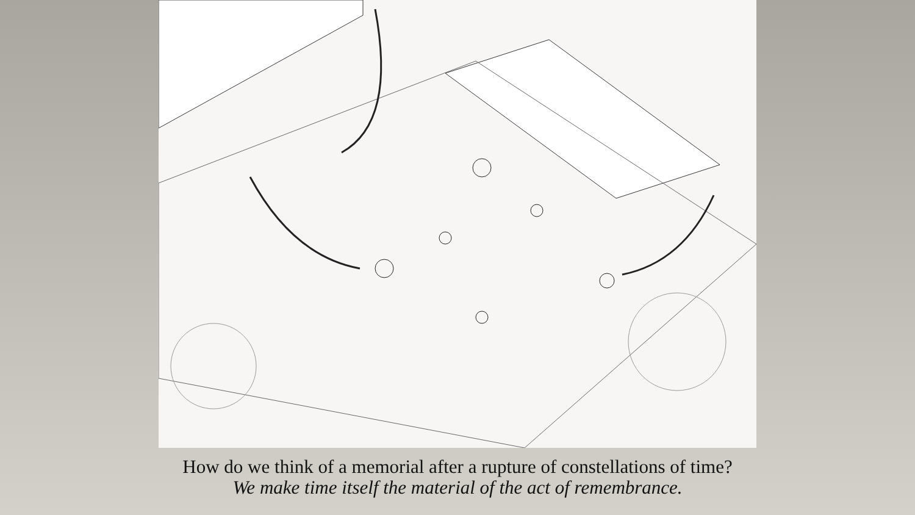How do we think of a memorial after a rupture of constellations of time?
We make time itself the material of the act of remembrance.